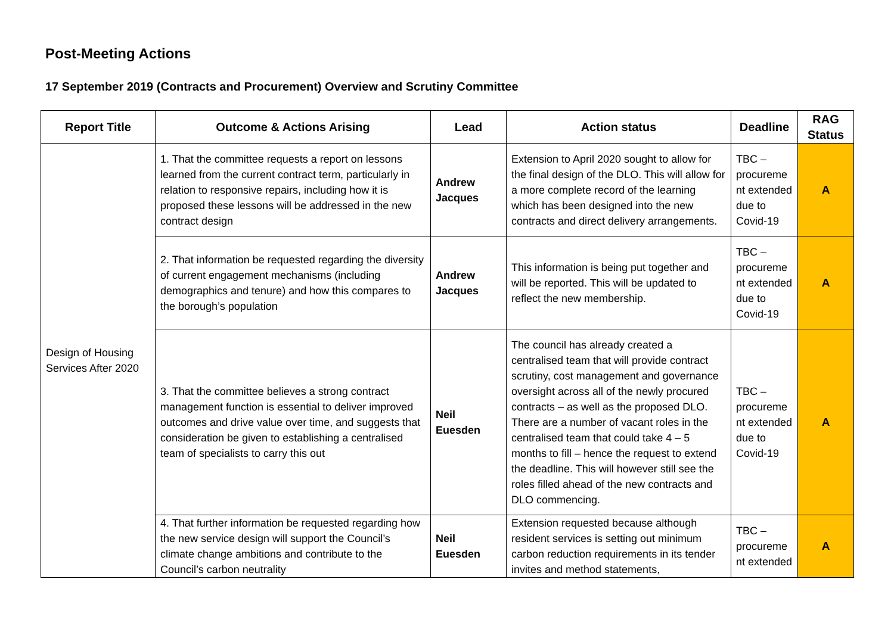Post-Meeting Actions
17 September 2019 (Contracts and Procurement) Overview and Scrutiny Committee
| Report Title | Outcome & Actions Arising | Lead | Action status | Deadline | RAG Status |
| --- | --- | --- | --- | --- | --- |
| Design of Housing Services After 2020 | 1. That the committee requests a report on lessons learned from the current contract term, particularly in relation to responsive repairs, including how it is proposed these lessons will be addressed in the new contract design | Andrew Jacques | Extension to April 2020 sought to allow for the final design of the DLO. This will allow for a more complete record of the learning which has been designed into the new contracts and direct delivery arrangements. | TBC – procureme nt extended due to Covid-19 | A |
| | 2. That information be requested regarding the diversity of current engagement mechanisms (including demographics and tenure) and how this compares to the borough’s population | Andrew Jacques | This information is being put together and will be reported. This will be updated to reflect the new membership. | TBC – procureme nt extended due to Covid-19 | A |
| | 3. That the committee believes a strong contract management function is essential to deliver improved outcomes and drive value over time, and suggests that consideration be given to establishing a centralised team of specialists to carry this out | Neil Euesden | The council has already created a centralised team that will provide contract scrutiny, cost management and governance oversight across all of the newly procured contracts – as well as the proposed DLO. There are a number of vacant roles in the centralised team that could take 4 – 5 months to fill – hence the request to extend the deadline. This will however still see the roles filled ahead of the new contracts and DLO commencing. | TBC – procureme nt extended due to Covid-19 | A |
| | 4. That further information be requested regarding how the new service design will support the Council’s climate change ambitions and contribute to the Council’s carbon neutrality | Neil Euesden | Extension requested because although resident services is setting out minimum carbon reduction requirements in its tender invites and method statements, | TBC – procureme nt extended | A |